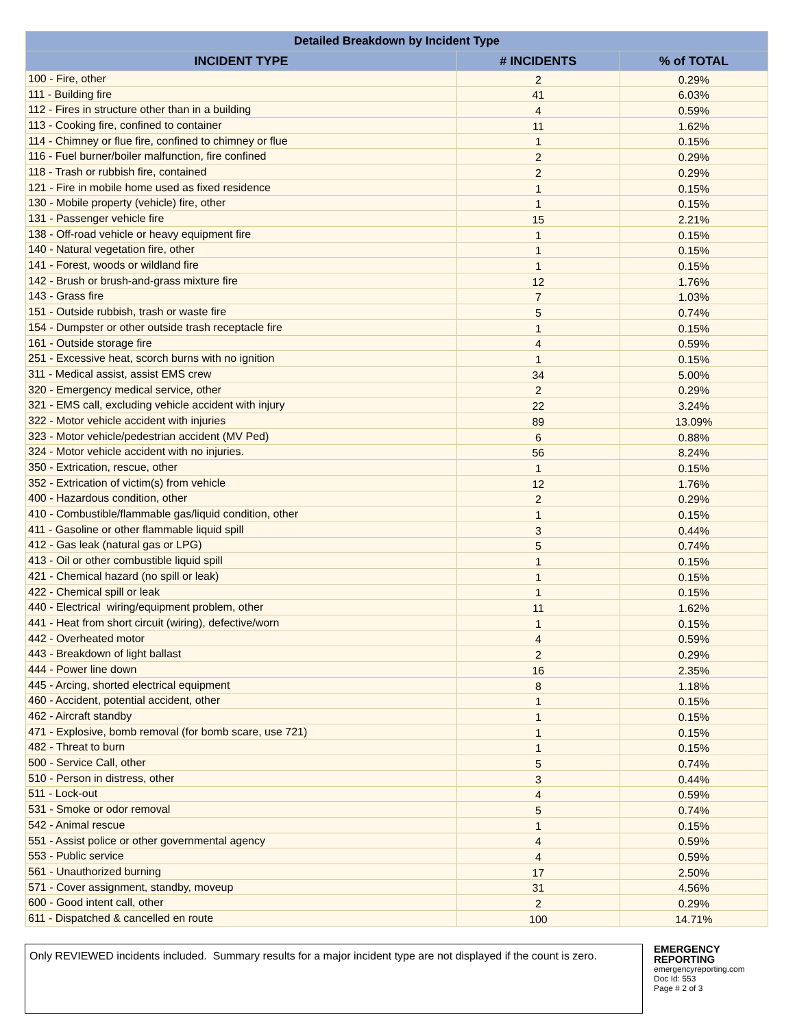| Detailed Breakdown by Incident Type | | |
| --- | --- | --- |
| INCIDENT TYPE | # INCIDENTS | % of TOTAL |
| 100 - Fire, other | 2 | 0.29% |
| 111 - Building fire | 41 | 6.03% |
| 112 - Fires in structure other than in a building | 4 | 0.59% |
| 113 - Cooking fire, confined to container | 11 | 1.62% |
| 114 - Chimney or flue fire, confined to chimney or flue | 1 | 0.15% |
| 116 - Fuel burner/boiler malfunction, fire confined | 2 | 0.29% |
| 118 - Trash or rubbish fire, contained | 2 | 0.29% |
| 121 - Fire in mobile home used as fixed residence | 1 | 0.15% |
| 130 - Mobile property (vehicle) fire, other | 1 | 0.15% |
| 131 - Passenger vehicle fire | 15 | 2.21% |
| 138 - Off-road vehicle or heavy equipment fire | 1 | 0.15% |
| 140 - Natural vegetation fire, other | 1 | 0.15% |
| 141 - Forest, woods or wildland fire | 1 | 0.15% |
| 142 - Brush or brush-and-grass mixture fire | 12 | 1.76% |
| 143 - Grass fire | 7 | 1.03% |
| 151 - Outside rubbish, trash or waste fire | 5 | 0.74% |
| 154 - Dumpster or other outside trash receptacle fire | 1 | 0.15% |
| 161 - Outside storage fire | 4 | 0.59% |
| 251 - Excessive heat, scorch burns with no ignition | 1 | 0.15% |
| 311 - Medical assist, assist EMS crew | 34 | 5.00% |
| 320 - Emergency medical service, other | 2 | 0.29% |
| 321 - EMS call, excluding vehicle accident with injury | 22 | 3.24% |
| 322 - Motor vehicle accident with injuries | 89 | 13.09% |
| 323 - Motor vehicle/pedestrian accident (MV Ped) | 6 | 0.88% |
| 324 - Motor vehicle accident with no injuries. | 56 | 8.24% |
| 350 - Extrication, rescue, other | 1 | 0.15% |
| 352 - Extrication of victim(s) from vehicle | 12 | 1.76% |
| 400 - Hazardous condition, other | 2 | 0.29% |
| 410 - Combustible/flammable gas/liquid condition, other | 1 | 0.15% |
| 411 - Gasoline or other flammable liquid spill | 3 | 0.44% |
| 412 - Gas leak (natural gas or LPG) | 5 | 0.74% |
| 413 - Oil or other combustible liquid spill | 1 | 0.15% |
| 421 - Chemical hazard (no spill or leak) | 1 | 0.15% |
| 422 - Chemical spill or leak | 1 | 0.15% |
| 440 - Electrical wiring/equipment problem, other | 11 | 1.62% |
| 441 - Heat from short circuit (wiring), defective/worn | 1 | 0.15% |
| 442 - Overheated motor | 4 | 0.59% |
| 443 - Breakdown of light ballast | 2 | 0.29% |
| 444 - Power line down | 16 | 2.35% |
| 445 - Arcing, shorted electrical equipment | 8 | 1.18% |
| 460 - Accident, potential accident, other | 1 | 0.15% |
| 462 - Aircraft standby | 1 | 0.15% |
| 471 - Explosive, bomb removal (for bomb scare, use 721) | 1 | 0.15% |
| 482 - Threat to burn | 1 | 0.15% |
| 500 - Service Call, other | 5 | 0.74% |
| 510 - Person in distress, other | 3 | 0.44% |
| 511 - Lock-out | 4 | 0.59% |
| 531 - Smoke or odor removal | 5 | 0.74% |
| 542 - Animal rescue | 1 | 0.15% |
| 551 - Assist police or other governmental agency | 4 | 0.59% |
| 553 - Public service | 4 | 0.59% |
| 561 - Unauthorized burning | 17 | 2.50% |
| 571 - Cover assignment, standby, moveup | 31 | 4.56% |
| 600 - Good intent call, other | 2 | 0.29% |
| 611 - Dispatched & cancelled en route | 100 | 14.71% |
Only REVIEWED incidents included. Summary results for a major incident type are not displayed if the count is zero.
EMERGENCY
REPORTING
emergencyreporting.com
Doc Id: 553
Page # 2 of 3